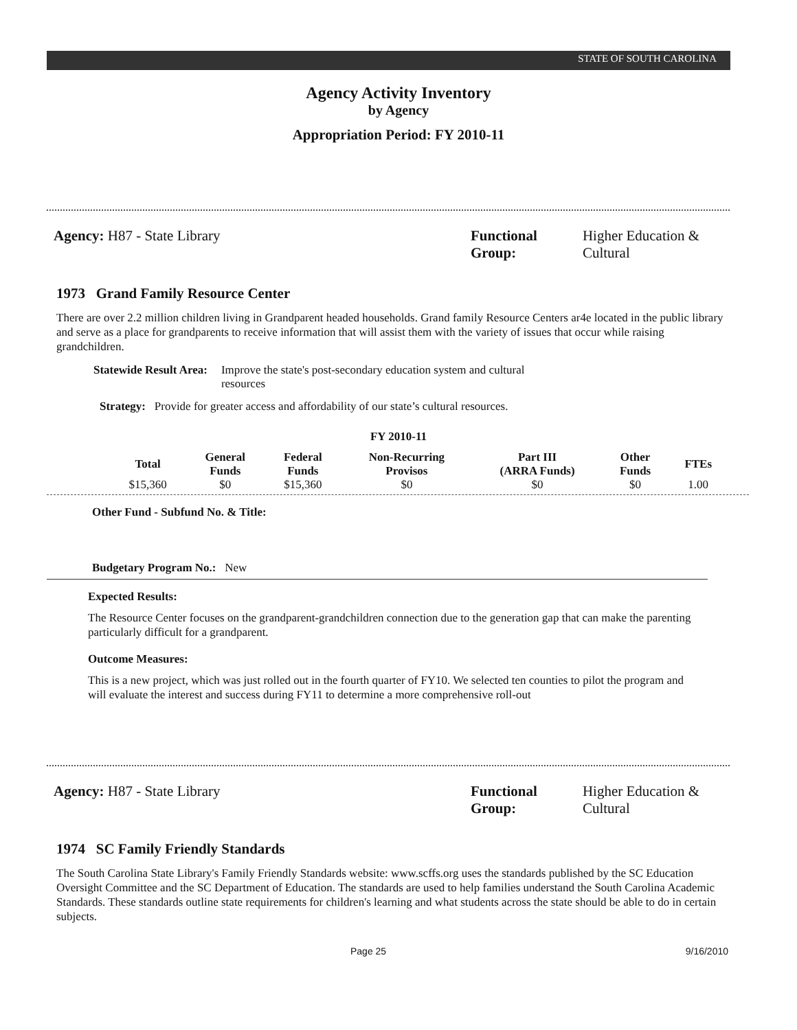STATE OF SOUTH CAROLINA
Agency Activity Inventory
by Agency
Appropriation Period: FY 2010-11
Agency: H87 - State Library Functional Group: Higher Education & Cultural
1973 Grand Family Resource Center
There are over 2.2 million children living in Grandparent headed households. Grand family Resource Centers ar4e located in the public library and serve as a place for grandparents to receive information that will assist them with the variety of issues that occur while raising grandchildren.
Statewide Result Area: Improve the state's post-secondary education system and cultural resources
Strategy: Provide for greater access and affordability of our state’s cultural resources.
FY 2010-11
| Total | General Funds | Federal Funds | Non-Recurring Provisos | Part III (ARRA Funds) | Other Funds | FTEs |
| --- | --- | --- | --- | --- | --- | --- |
| $15,360 | $0 | $15,360 | $0 | $0 | $0 | 1.00 |
Other Fund - Subfund No. & Title:
Budgetary Program No.: New
Expected Results:
The Resource Center focuses on the grandparent-grandchildren connection due to the generation gap that can make the parenting particularly difficult for a grandparent.
Outcome Measures:
This is a new project, which was just rolled out in the fourth quarter of FY10. We selected ten counties to pilot the program and will evaluate the interest and success during FY11 to determine a more comprehensive roll-out
Agency: H87 - State Library Functional Group: Higher Education & Cultural
1974 SC Family Friendly Standards
The South Carolina State Library's Family Friendly Standards website: www.scffs.org uses the standards published by the SC Education Oversight Committee and the SC Department of Education. The standards are used to help families understand the South Carolina Academic Standards. These standards outline state requirements for children's learning and what students across the state should be able to do in certain subjects.
Page 25 9/16/2010